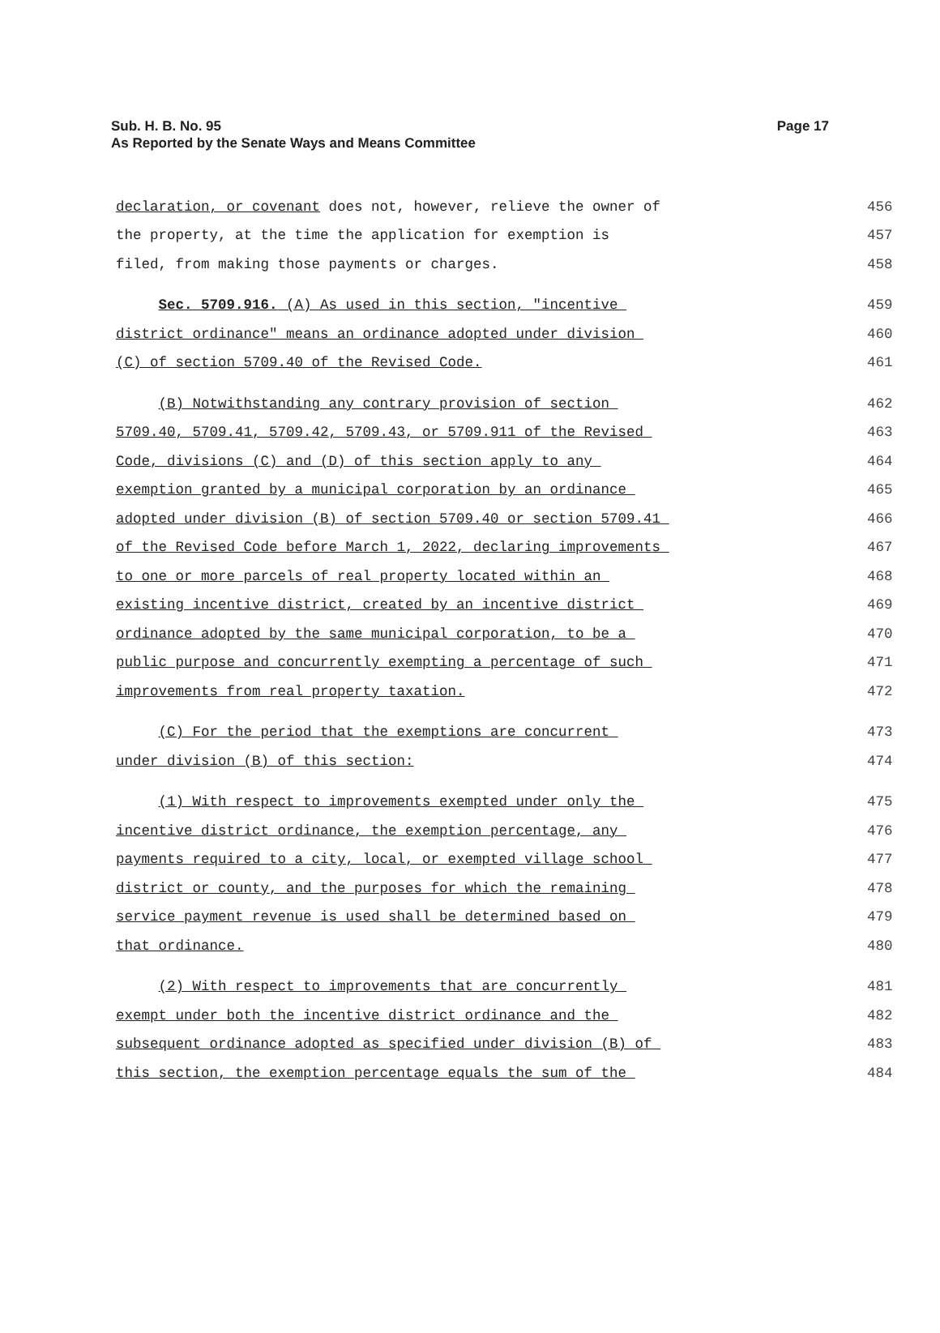Sub. H. B. No. 95
As Reported by the Senate Ways and Means Committee
Page 17
declaration, or covenant does not, however, relieve the owner of
456
the property, at the time the application for exemption is
457
filed, from making those payments or charges.
458
Sec. 5709.916. (A) As used in this section, "incentive
459
district ordinance" means an ordinance adopted under division
460
(C) of section 5709.40 of the Revised Code.
461
(B) Notwithstanding any contrary provision of section
462
5709.40, 5709.41, 5709.42, 5709.43, or 5709.911 of the Revised
463
Code, divisions (C) and (D) of this section apply to any
464
exemption granted by a municipal corporation by an ordinance
465
adopted under division (B) of section 5709.40 or section 5709.41
466
of the Revised Code before March 1, 2022, declaring improvements
467
to one or more parcels of real property located within an
468
existing incentive district, created by an incentive district
469
ordinance adopted by the same municipal corporation, to be a
470
public purpose and concurrently exempting a percentage of such
471
improvements from real property taxation.
472
(C) For the period that the exemptions are concurrent
473
under division (B) of this section:
474
(1) With respect to improvements exempted under only the
475
incentive district ordinance, the exemption percentage, any
476
payments required to a city, local, or exempted village school
477
district or county, and the purposes for which the remaining
478
service payment revenue is used shall be determined based on
479
that ordinance.
480
(2) With respect to improvements that are concurrently
481
exempt under both the incentive district ordinance and the
482
subsequent ordinance adopted as specified under division (B) of
483
this section, the exemption percentage equals the sum of the
484